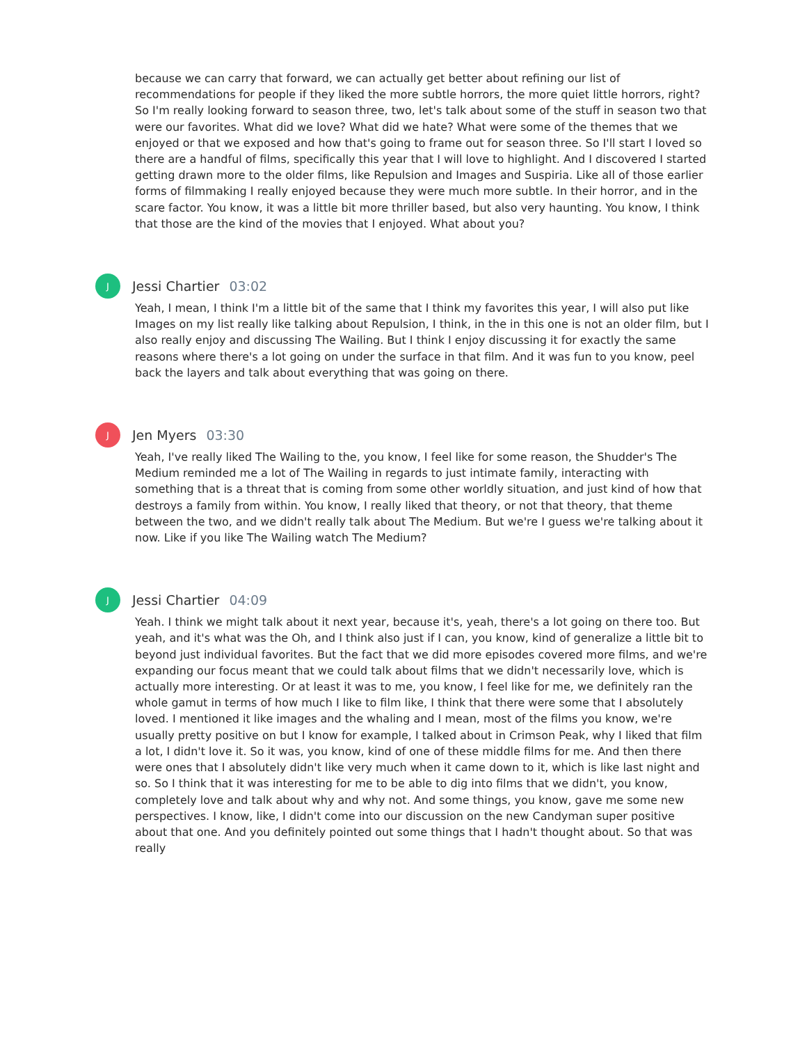because we can carry that forward, we can actually get better about refining our list of recommendations for people if they liked the more subtle horrors, the more quiet little horrors, right? So I'm really looking forward to season three, two, let's talk about some of the stuff in season two that were our favorites. What did we love? What did we hate? What were some of the themes that we enjoyed or that we exposed and how that's going to frame out for season three. So I'll start I loved so there are a handful of films, specifically this year that I will love to highlight. And I discovered I started getting drawn more to the older films, like Repulsion and Images and Suspiria. Like all of those earlier forms of filmmaking I really enjoyed because they were much more subtle. In their horror, and in the scare factor. You know, it was a little bit more thriller based, but also very haunting. You know, I think that those are the kind of the movies that I enjoyed. What about you?
J
Jessi Chartier 03:02
Yeah, I mean, I think I'm a little bit of the same that I think my favorites this year, I will also put like Images on my list really like talking about Repulsion, I think, in the in this one is not an older film, but I also really enjoy and discussing The Wailing. But I think I enjoy discussing it for exactly the same reasons where there's a lot going on under the surface in that film. And it was fun to you know, peel back the layers and talk about everything that was going on there.
J
Jen Myers 03:30
Yeah, I've really liked The Wailing to the, you know, I feel like for some reason, the Shudder's The Medium reminded me a lot of The Wailing in regards to just intimate family, interacting with something that is a threat that is coming from some other worldly situation, and just kind of how that destroys a family from within. You know, I really liked that theory, or not that theory, that theme between the two, and we didn't really talk about The Medium. But we're I guess we're talking about it now. Like if you like The Wailing watch The Medium?
J
Jessi Chartier 04:09
Yeah. I think we might talk about it next year, because it's, yeah, there's a lot going on there too. But yeah, and it's what was the Oh, and I think also just if I can, you know, kind of generalize a little bit to beyond just individual favorites. But the fact that we did more episodes covered more films, and we're expanding our focus meant that we could talk about films that we didn't necessarily love, which is actually more interesting. Or at least it was to me, you know, I feel like for me, we definitely ran the whole gamut in terms of how much I like to film like, I think that there were some that I absolutely loved. I mentioned it like images and the whaling and I mean, most of the films you know, we're usually pretty positive on but I know for example, I talked about in Crimson Peak, why I liked that film a lot, I didn't love it. So it was, you know, kind of one of these middle films for me. And then there were ones that I absolutely didn't like very much when it came down to it, which is like last night and so. So I think that it was interesting for me to be able to dig into films that we didn't, you know, completely love and talk about why and why not. And some things, you know, gave me some new perspectives. I know, like, I didn't come into our discussion on the new Candyman super positive about that one. And you definitely pointed out some things that I hadn't thought about. So that was really